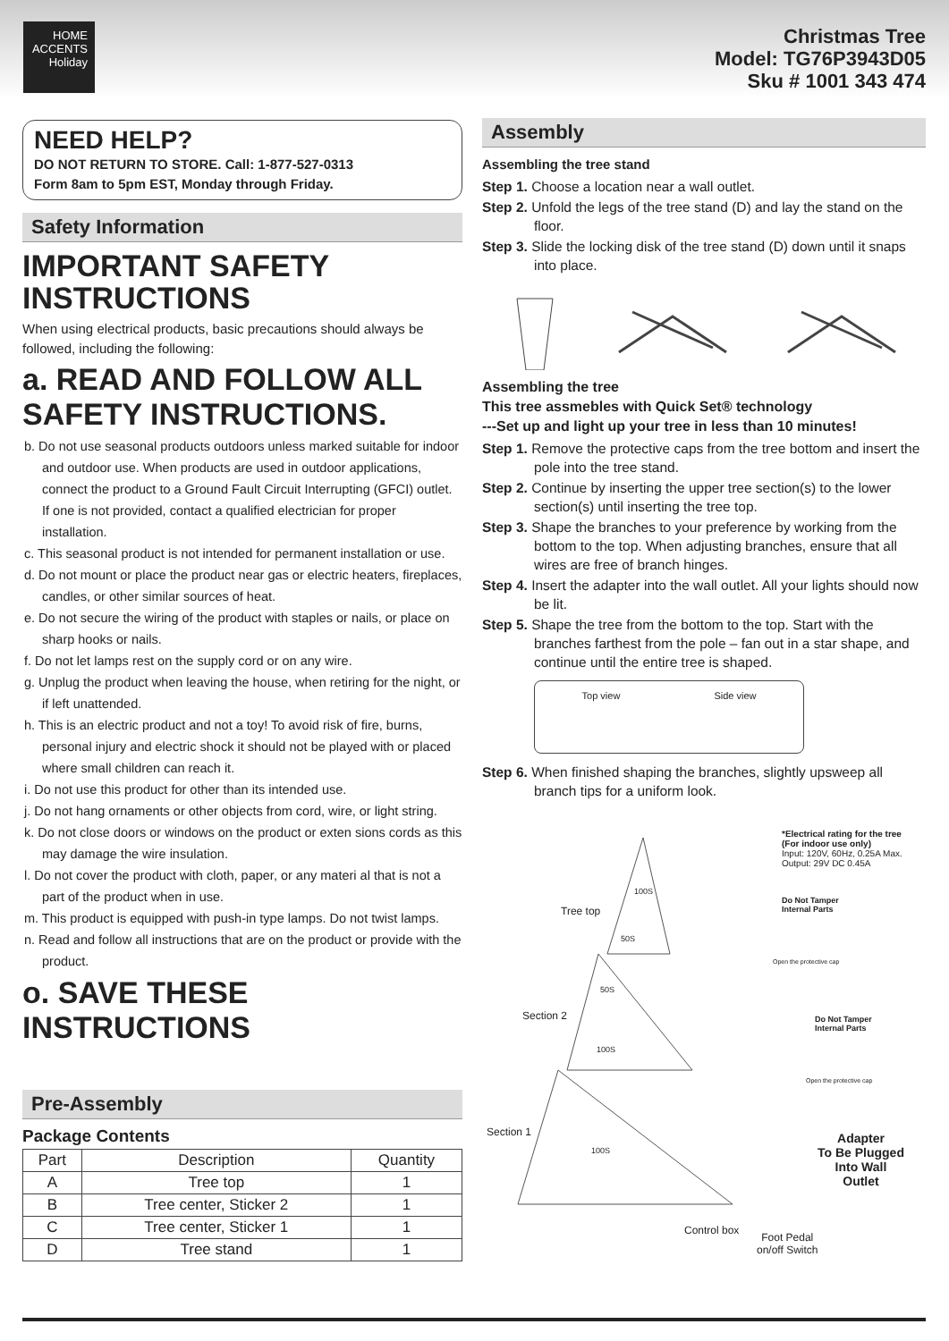HOME
ACCENTS
Holiday
Christmas Tree
Model: TG76P3943D05
Sku # 1001 343 474
NEED HELP?
DO NOT RETURN TO STORE. Call: 1-877-527-0313
Form 8am to 5pm EST, Monday through Friday.
Safety Information
IMPORTANT SAFETY INSTRUCTIONS
When using electrical products, basic precautions should always be followed, including the following:
a. READ AND FOLLOW ALL SAFETY INSTRUCTIONS.
b. Do not use seasonal products outdoors unless marked suitable for indoor and outdoor use. When products are used in outdoor applications, connect the product to a Ground Fault Circuit Interrupting (GFCI) outlet. If one is not provided, contact a qualified electrician for proper installation.
c. This seasonal product is not intended for permanent installation or use.
d. Do not mount or place the product near gas or electric heaters, fireplaces, candles, or other similar sources of heat.
e. Do not secure the wiring of the product with staples or nails, or place on sharp hooks or nails.
f. Do not let lamps rest on the supply cord or on any wire.
g. Unplug the product when leaving the house, when retiring for the night, or if left unattended.
h. This is an electric product and not a toy! To avoid risk of fire, burns, personal injury and electric shock it should not be played with or placed where small children can reach it.
i. Do not use this product for other than its intended use.
j. Do not hang ornaments or other objects from cord, wire, or light string.
k. Do not close doors or windows on the product or exten sions cords as this may damage the wire insulation.
l. Do not cover the product with cloth, paper, or any materi al that is not a part of the product when in use.
m. This product is equipped with push-in type lamps. Do not twist lamps.
n. Read and follow all instructions that are on the product or provide with the product.
o. SAVE THESE INSTRUCTIONS
Pre-Assembly
Package Contents
| Part | Description | Quantity |
| --- | --- | --- |
| A | Tree top | 1 |
| B | Tree center, Sticker 2 | 1 |
| C | Tree center, Sticker 1 | 1 |
| D | Tree stand | 1 |
Assembly
Assembling the tree stand
Step 1. Choose a location near a wall outlet.
Step 2. Unfold the legs of the tree stand (D) and lay the stand on the floor.
Step 3. Slide the locking disk of the tree stand (D) down until it snaps into place.
Assembling the tree
This tree assmebles with Quick Set® technology
---Set up and light up your tree in less than 10 minutes!
Step 1. Remove the protective caps from the tree bottom and insert the pole into the tree stand.
Step 2. Continue by inserting the upper tree section(s) to the lower section(s) until inserting the tree top.
Step 3. Shape the branches to your preference by working from the bottom to the top. When adjusting branches, ensure that all wires are free of branch hinges.
Step 4. Insert the adapter into the wall outlet. All your lights should now be lit.
Step 5. Shape the tree from the bottom to the top. Start with the branches farthest from the pole – fan out in a star shape, and continue until the entire tree is shaped.
Top view Side view
Step 6. When finished shaping the branches, slightly upsweep all branch tips for a uniform look.
*Electrical rating for the tree
(For indoor use only)
Input: 120V, 60Hz, 0.25A Max.
Output: 29V DC 0.45A
Tree top
100S
50S
Do Not Tamper
Internal Parts
Open the protective cap
50S
Section 2
100S
Do Not Tamper
Internal Parts
Open the protective cap
Section 1
100S
Adapter
To Be Plugged
Into Wall
Outlet
Control box
Foot Pedal
on/off Switch